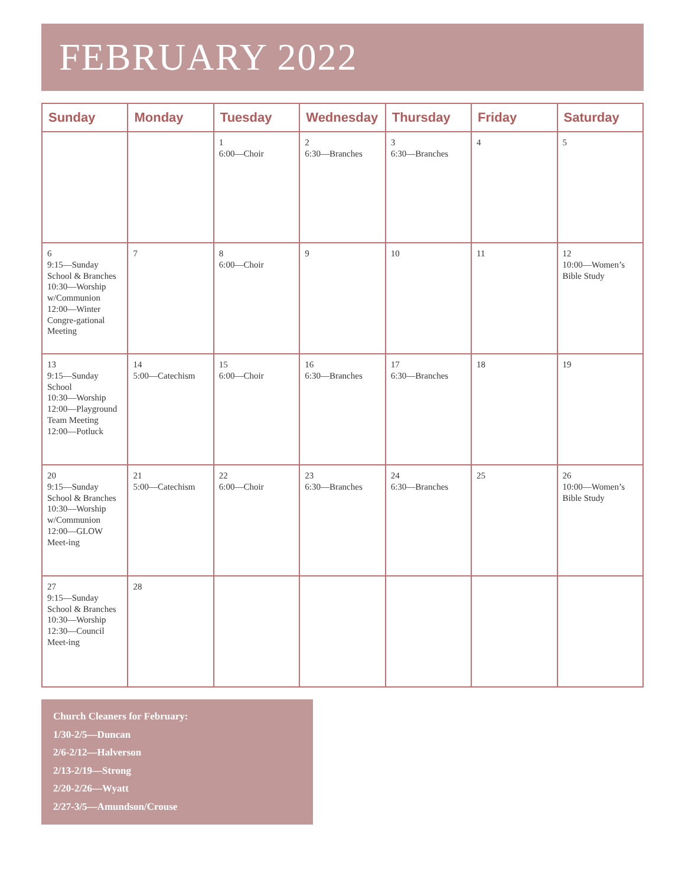FEBRUARY 2022
| Sunday | Monday | Tuesday | Wednesday | Thursday | Friday | Saturday |
| --- | --- | --- | --- | --- | --- | --- |
| | | 1 6:00—Choir | 2 6:30—Branches | 3 6:30—Branches | 4 | 5 |
| 6 9:15—Sunday School & Branches 10:30—Worship w/Communion 12:00—Winter Congre-gational Meeting | 7 | 8 6:00—Choir | 9 | 10 | 11 | 12 10:00—Women’s Bible Study |
| 13 9:15—Sunday School 10:30—Worship 12:00—Playground Team Meeting 12:00—Potluck | 14 5:00—Catechism | 15 6:00—Choir | 16 6:30—Branches | 17 6:30—Branches | 18 | 19 |
| 20 9:15—Sunday School & Branches 10:30—Worship w/Communion 12:00—GLOW Meet-ing | 21 5:00—Catechism | 22 6:00—Choir | 23 6:30—Branches | 24 6:30—Branches | 25 | 26 10:00—Women’s Bible Study |
| 27 9:15—Sunday School & Branches 10:30—Worship 12:30—Council Meet-ing | 28 | | | | | |
Church Cleaners for February:
1/30-2/5—Duncan
2/6-2/12—Halverson
2/13-2/19—Strong
2/20-2/26—Wyatt
2/27-3/5—Amundson/Crouse